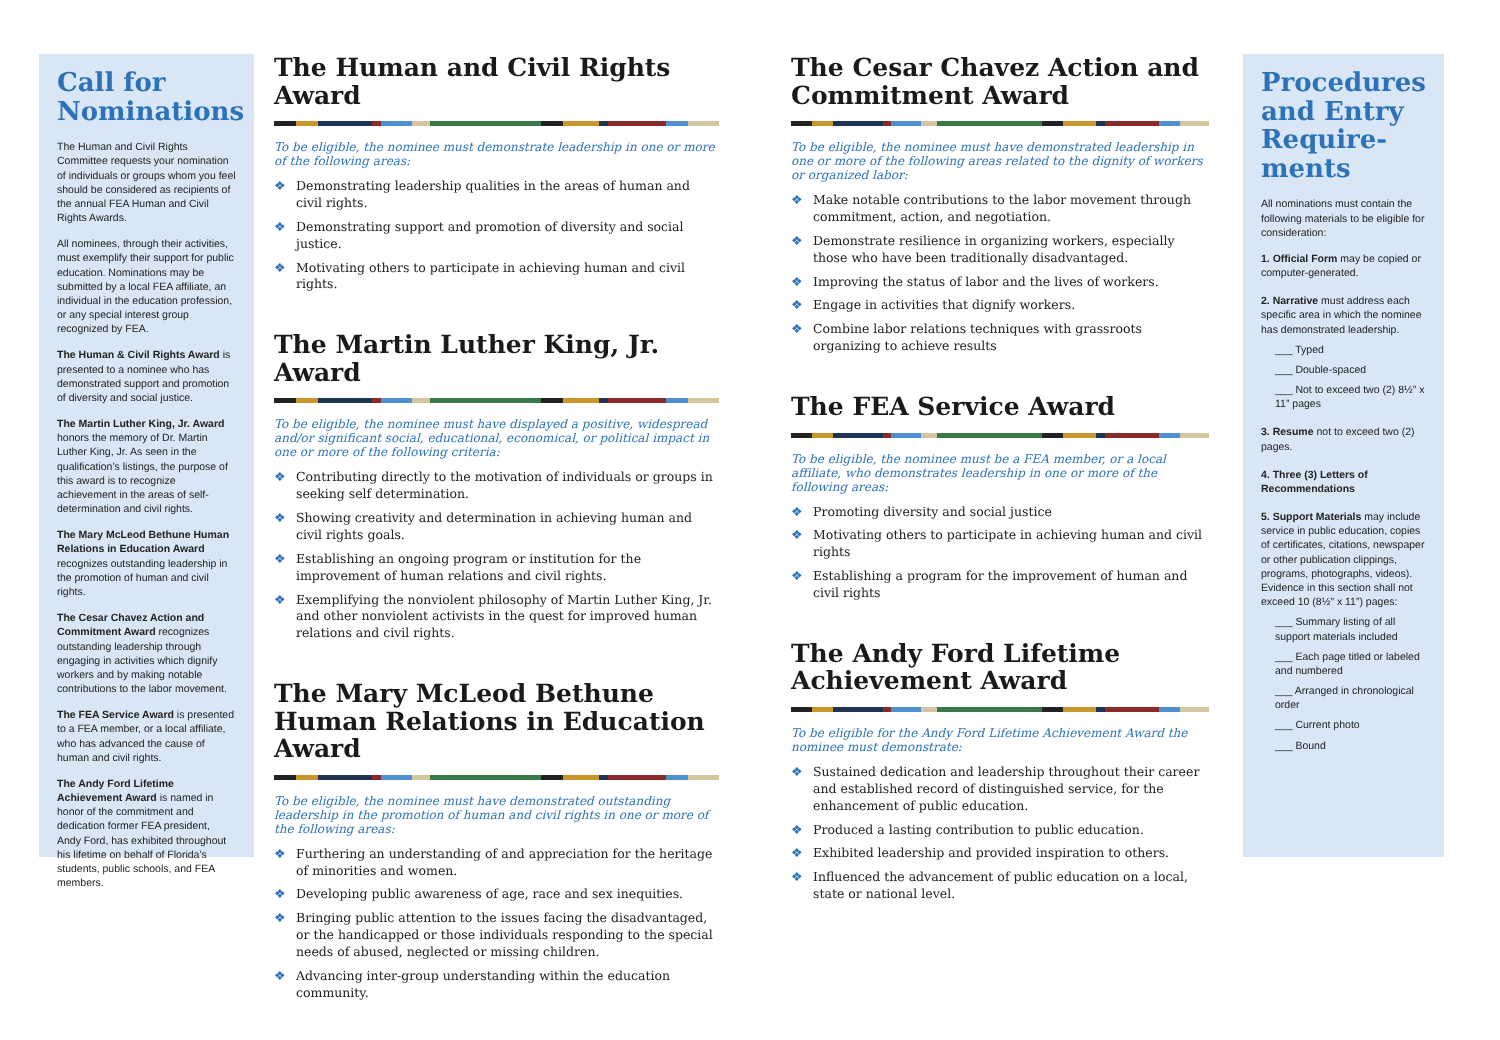Call for Nominations
The Human and Civil Rights Committee requests your nomination of individuals or groups whom you feel should be considered as recipients of the annual FEA Human and Civil Rights Awards.
All nominees, through their activities, must exemplify their support for public education. Nominations may be submitted by a local FEA affiliate, an individual in the education profession, or any special interest group recognized by FEA.
The Human & Civil Rights Award is presented to a nominee who has demonstrated support and promotion of diversity and social justice.
The Martin Luther King, Jr. Award honors the memory of Dr. Martin Luther King, Jr. As seen in the qualification’s listings, the purpose of this award is to recognize achievement in the areas of self-determination and civil rights.
The Mary McLeod Bethune Human Relations in Education Award recognizes outstanding leadership in the promotion of human and civil rights.
The Cesar Chavez Action and Commitment Award recognizes outstanding leadership through engaging in activities which dignify workers and by making notable contributions to the labor movement.
The FEA Service Award is presented to a FEA member, or a local affiliate, who has advanced the cause of human and civil rights.
The Andy Ford Lifetime Achievement Award is named in honor of the commitment and dedication former FEA president, Andy Ford, has exhibited throughout his lifetime on behalf of Florida’s students, public schools, and FEA members.
The Human and Civil Rights Award
To be eligible, the nominee must demonstrate leadership in one or more of the following areas:
❖ Demonstrating leadership qualities in the areas of human and civil rights.
❖ Demonstrating support and promotion of diversity and social justice.
❖ Motivating others to participate in achieving human and civil rights.
The Martin Luther King, Jr. Award
To be eligible, the nominee must have displayed a positive, widespread and/or significant social, educational, economical, or political impact in one or more of the following criteria:
❖ Contributing directly to the motivation of individuals or groups in seeking self determination.
❖ Showing creativity and determination in achieving human and civil rights goals.
❖ Establishing an ongoing program or institution for the improvement of human relations and civil rights.
❖ Exemplifying the nonviolent philosophy of Martin Luther King, Jr. and other nonviolent activists in the quest for improved human relations and civil rights.
The Mary McLeod Bethune Human Relations in Education Award
To be eligible, the nominee must have demonstrated outstanding leadership in the promotion of human and civil rights in one or more of the following areas:
❖ Furthering an understanding of and appreciation for the heritage of minorities and women.
❖ Developing public awareness of age, race and sex inequities.
❖ Bringing public attention to the issues facing the disadvantaged, or the handicapped or those individuals responding to the special needs of abused, neglected or missing children.
❖ Advancing inter-group understanding within the education community.
The Cesar Chavez Action and Commitment Award
To be eligible, the nominee must have demonstrated leadership in one or more of the following areas related to the dignity of workers or organized labor:
❖ Make notable contributions to the labor movement through commitment, action, and negotiation.
❖ Demonstrate resilience in organizing workers, especially those who have been traditionally disadvantaged.
❖ Improving the status of labor and the lives of workers.
❖ Engage in activities that dignify workers.
❖ Combine labor relations techniques with grassroots organizing to achieve results
The FEA Service Award
To be eligible, the nominee must be a FEA member, or a local affiliate, who demonstrates leadership in one or more of the following areas:
❖ Promoting diversity and social justice
❖ Motivating others to participate in achieving human and civil rights
❖ Establishing a program for the improvement of human and civil rights
The Andy Ford Lifetime Achievement Award
To be eligible for the Andy Ford Lifetime Achievement Award the nominee must demonstrate:
❖ Sustained dedication and leadership throughout their career and established record of distinguished service, for the enhancement of public education.
❖ Produced a lasting contribution to public education.
❖ Exhibited leadership and provided inspiration to others.
❖ Influenced the advancement of public education on a local, state or national level.
Procedures and Entry Require-ments
All nominations must contain the following materials to be eligible for consideration:
1. Official Form may be copied or computer-generated.
2. Narrative must address each specific area in which the nominee has demonstrated leadership.
___ Typed
___ Double-spaced
___ Not to exceed two (2) 8½” x 11” pages
3. Resume not to exceed two (2) pages.
4. Three (3) Letters of Recommendations
5. Support Materials may include service in public education, copies of certificates, citations, newspaper or other publication clippings, programs, photographs, videos). Evidence in this section shall not exceed 10 (8½” x 11”) pages:
___ Summary listing of all support materials included
___ Each page titled or labeled and numbered
___ Arranged in chronological order
___ Current photo
___ Bound